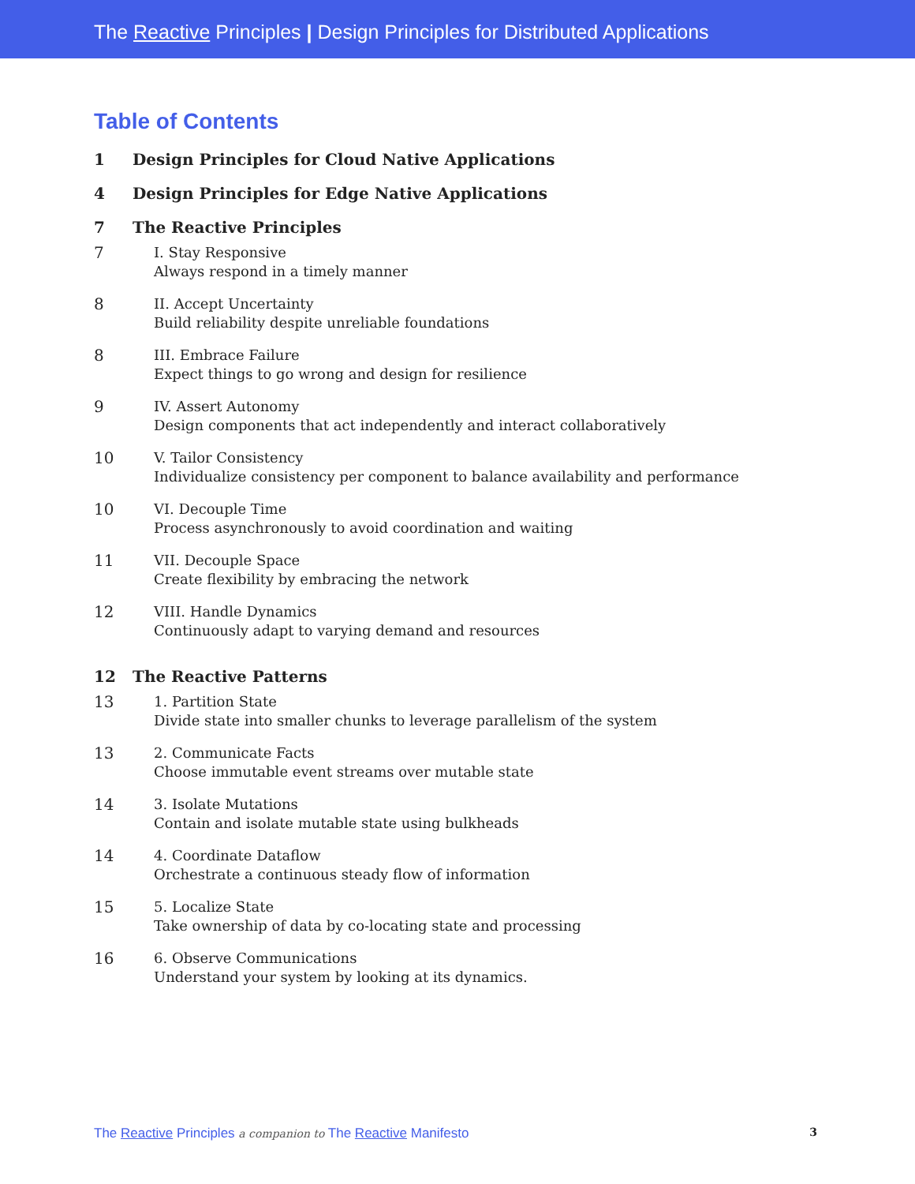The Reactive Principles | Design Principles for Distributed Applications
Table of Contents
1 Design Principles for Cloud Native Applications
4 Design Principles for Edge Native Applications
7 The Reactive Principles
7 I. Stay Responsive
Always respond in a timely manner
8 II. Accept Uncertainty
Build reliability despite unreliable foundations
8 III. Embrace Failure
Expect things to go wrong and design for resilience
9 IV. Assert Autonomy
Design components that act independently and interact collaboratively
10 V. Tailor Consistency
Individualize consistency per component to balance availability and performance
10 VI. Decouple Time
Process asynchronously to avoid coordination and waiting
11 VII. Decouple Space
Create flexibility by embracing the network
12 VIII. Handle Dynamics
Continuously adapt to varying demand and resources
12 The Reactive Patterns
13 1. Partition State
Divide state into smaller chunks to leverage parallelism of the system
13 2. Communicate Facts
Choose immutable event streams over mutable state
14 3. Isolate Mutations
Contain and isolate mutable state using bulkheads
14 4. Coordinate Dataflow
Orchestrate a continuous steady flow of information
15 5. Localize State
Take ownership of data by co-locating state and processing
16 6. Observe Communications
Understand your system by looking at its dynamics.
The Reactive Principles a companion to The Reactive Manifesto
3